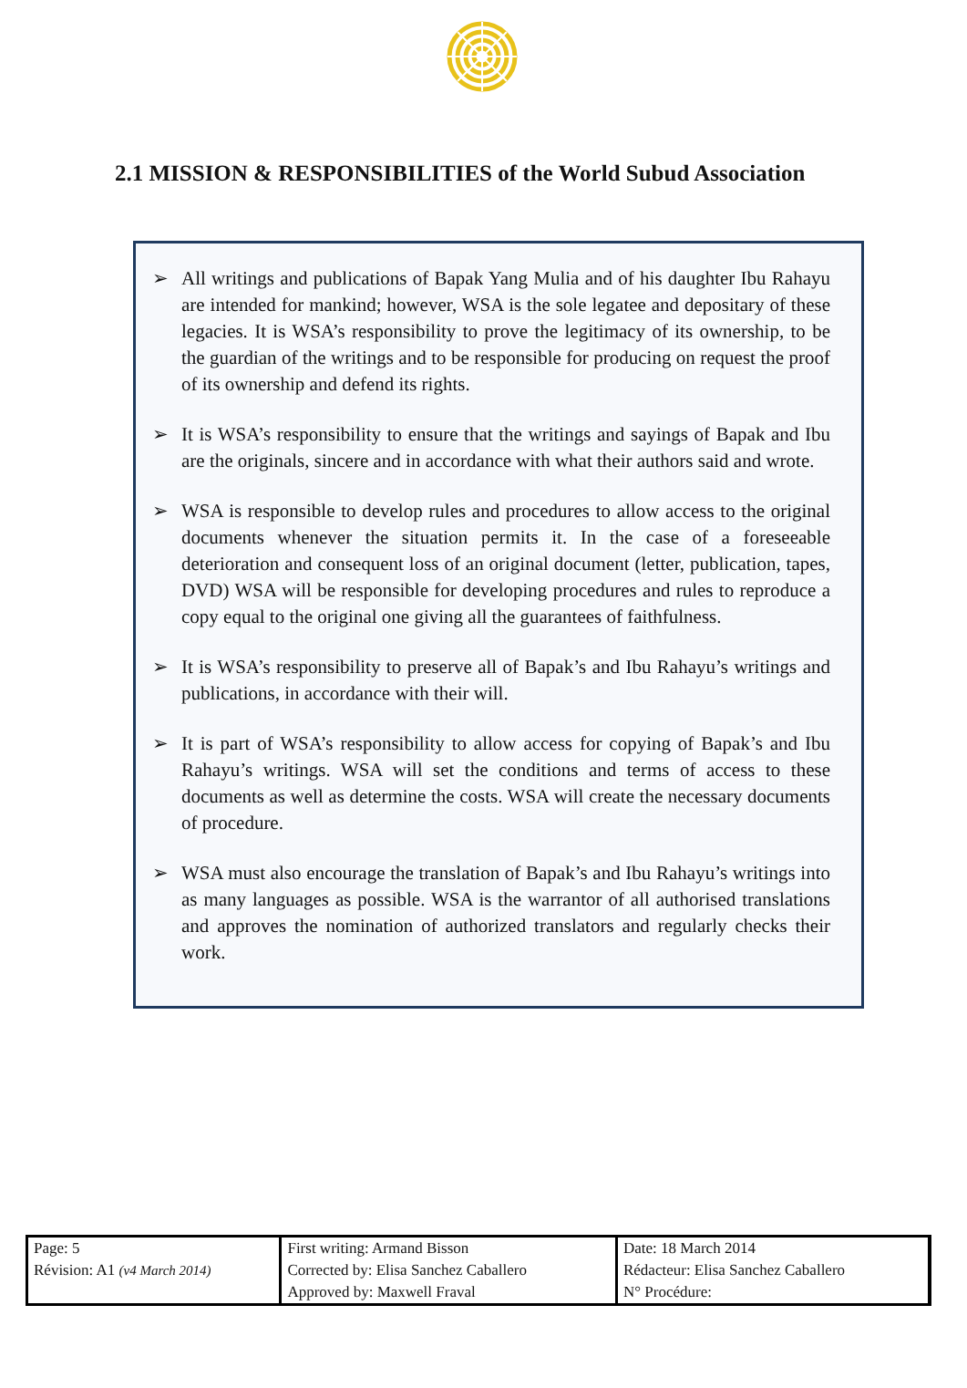2.1 MISSION & RESPONSIBILITIES of the World Subud Association
➢ All writings and publications of Bapak Yang Mulia and of his daughter Ibu Rahayu are intended for mankind; however, WSA is the sole legatee and depositary of these legacies. It is WSA’s responsibility to prove the legitimacy of its ownership, to be the guardian of the writings and to be responsible for producing on request the proof of its ownership and defend its rights.
➢ It is WSA’s responsibility to ensure that the writings and sayings of Bapak and Ibu are the originals, sincere and in accordance with what their authors said and wrote.
➢ WSA is responsible to develop rules and procedures to allow access to the original documents whenever the situation permits it. In the case of a foreseeable deterioration and consequent loss of an original document (letter, publication, tapes, DVD) WSA will be responsible for developing procedures and rules to reproduce a copy equal to the original one giving all the guarantees of faithfulness.
➢ It is WSA’s responsibility to preserve all of Bapak’s and Ibu Rahayu’s writings and publications, in accordance with their will.
➢ It is part of WSA’s responsibility to allow access for copying of Bapak’s and Ibu Rahayu’s writings. WSA will set the conditions and terms of access to these documents as well as determine the costs. WSA will create the necessary documents of procedure.
➢ WSA must also encourage the translation of Bapak’s and Ibu Rahayu’s writings into as many languages as possible. WSA is the warrantor of all authorised translations and approves the nomination of authorized translators and regularly checks their work.
| Page: 5 | First writing: Armand Bisson | Date: 18 March 2014 |
| Révision: A1 (v4 March 2014) | Corrected by: Elisa Sanchez Caballero | Rédacteur: Elisa Sanchez Caballero |
| | Approved by: Maxwell Fraval | N° Procédure: |